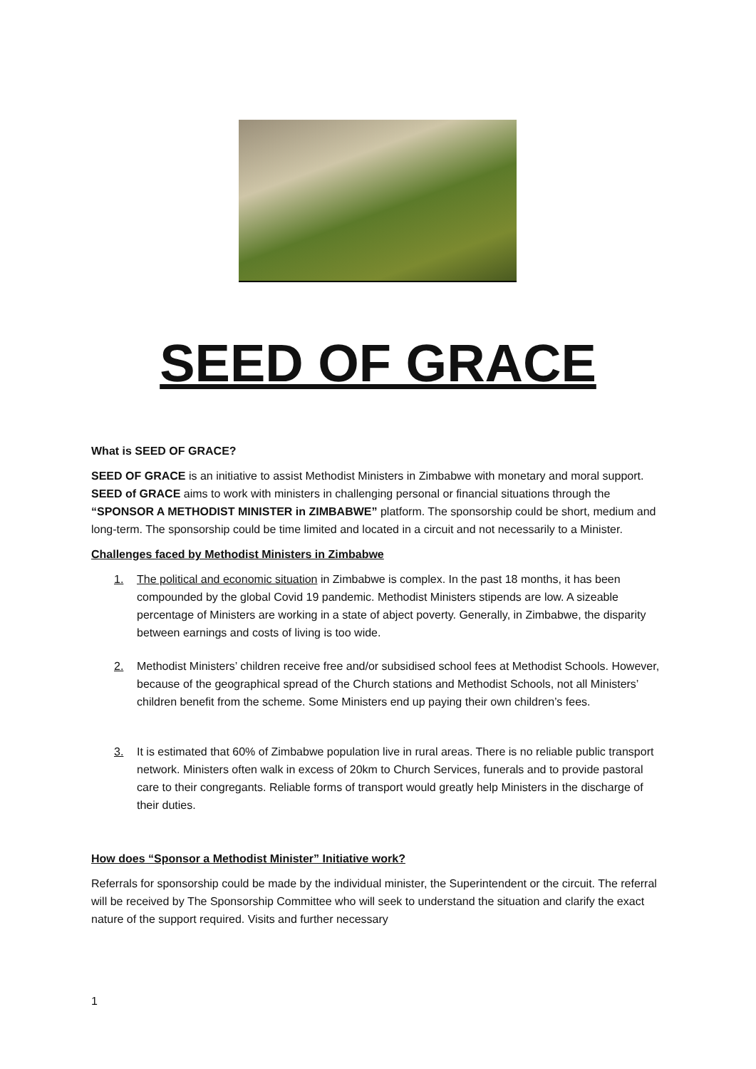SEED OF GRACE
What is SEED OF GRACE?
SEED OF GRACE is an initiative to assist Methodist Ministers in Zimbabwe with monetary and moral support. SEED of GRACE aims to work with ministers in challenging personal or financial situations through the “SPONSOR A METHODIST MINISTER in ZIMBABWE” platform. The sponsorship could be short, medium and long-term. The sponsorship could be time limited and located in a circuit and not necessarily to a Minister.
Challenges faced by Methodist Ministers in Zimbabwe
1. The political and economic situation in Zimbabwe is complex. In the past 18 months, it has been compounded by the global Covid 19 pandemic. Methodist Ministers stipends are low. A sizeable percentage of Ministers are working in a state of abject poverty. Generally, in Zimbabwe, the disparity between earnings and costs of living is too wide.
2. Methodist Ministers’ children receive free and/or subsidised school fees at Methodist Schools. However, because of the geographical spread of the Church stations and Methodist Schools, not all Ministers’ children benefit from the scheme. Some Ministers end up paying their own children’s fees.
3. It is estimated that 60% of Zimbabwe population live in rural areas. There is no reliable public transport network. Ministers often walk in excess of 20km to Church Services, funerals and to provide pastoral care to their congregants. Reliable forms of transport would greatly help Ministers in the discharge of their duties.
How does “Sponsor a Methodist Minister” Initiative work?
Referrals for sponsorship could be made by the individual minister, the Superintendent or the circuit. The referral will be received by The Sponsorship Committee who will seek to understand the situation and clarify the exact nature of the support required. Visits and further necessary
1